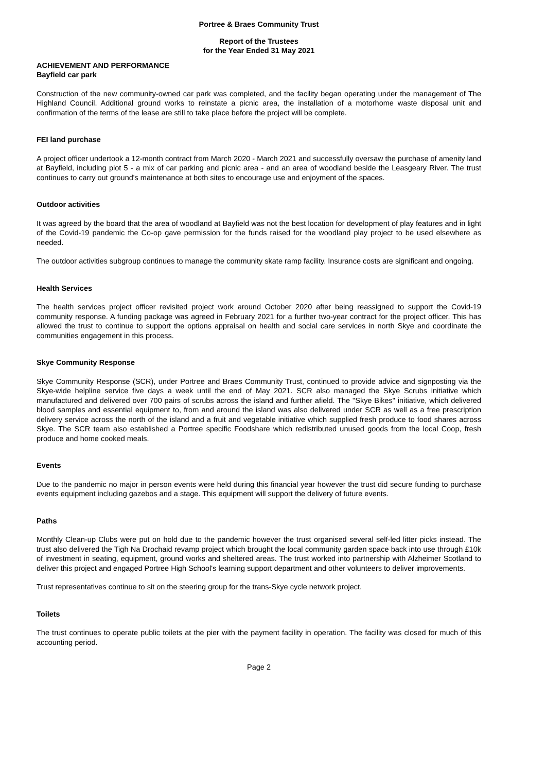Portree & Braes Community Trust
Report of the Trustees
for the Year Ended 31 May 2021
ACHIEVEMENT AND PERFORMANCE
Bayfield car park
Construction of the new community-owned car park was completed, and the facility began operating under the management of The Highland Council. Additional ground works to reinstate a picnic area, the installation of a motorhome waste disposal unit and confirmation of the terms of the lease are still to take place before the project will be complete.
FEI land purchase
A project officer undertook a 12-month contract from March 2020 - March 2021 and successfully oversaw the purchase of amenity land at Bayfield, including plot 5 - a mix of car parking and picnic area - and an area of woodland beside the Leasgeary River. The trust continues to carry out ground's maintenance at both sites to encourage use and enjoyment of the spaces.
Outdoor activities
It was agreed by the board that the area of woodland at Bayfield was not the best location for development of play features and in light of the Covid-19 pandemic the Co-op gave permission for the funds raised for the woodland play project to be used elsewhere as needed.
The outdoor activities subgroup continues to manage the community skate ramp facility. Insurance costs are significant and ongoing.
Health Services
The health services project officer revisited project work around October 2020 after being reassigned to support the Covid-19 community response. A funding package was agreed in February 2021 for a further two-year contract for the project officer. This has allowed the trust to continue to support the options appraisal on health and social care services in north Skye and coordinate the communities engagement in this process.
Skye Community Response
Skye Community Response (SCR), under Portree and Braes Community Trust, continued to provide advice and signposting via the Skye-wide helpline service five days a week until the end of May 2021. SCR also managed the Skye Scrubs initiative which manufactured and delivered over 700 pairs of scrubs across the island and further afield. The "Skye Bikes" initiative, which delivered blood samples and essential equipment to, from and around the island was also delivered under SCR as well as a free prescription delivery service across the north of the island and a fruit and vegetable initiative which supplied fresh produce to food shares across Skye. The SCR team also established a Portree specific Foodshare which redistributed unused goods from the local Coop, fresh produce and home cooked meals.
Events
Due to the pandemic no major in person events were held during this financial year however the trust did secure funding to purchase events equipment including gazebos and a stage. This equipment will support the delivery of future events.
Paths
Monthly Clean-up Clubs were put on hold due to the pandemic however the trust organised several self-led litter picks instead. The trust also delivered the Tigh Na Drochaid revamp project which brought the local community garden space back into use through £10k of investment in seating, equipment, ground works and sheltered areas. The trust worked into partnership with Alzheimer Scotland to deliver this project and engaged Portree High School's learning support department and other volunteers to deliver improvements.
Trust representatives continue to sit on the steering group for the trans-Skye cycle network project.
Toilets
The trust continues to operate public toilets at the pier with the payment facility in operation. The facility was closed for much of this accounting period.
Page 2